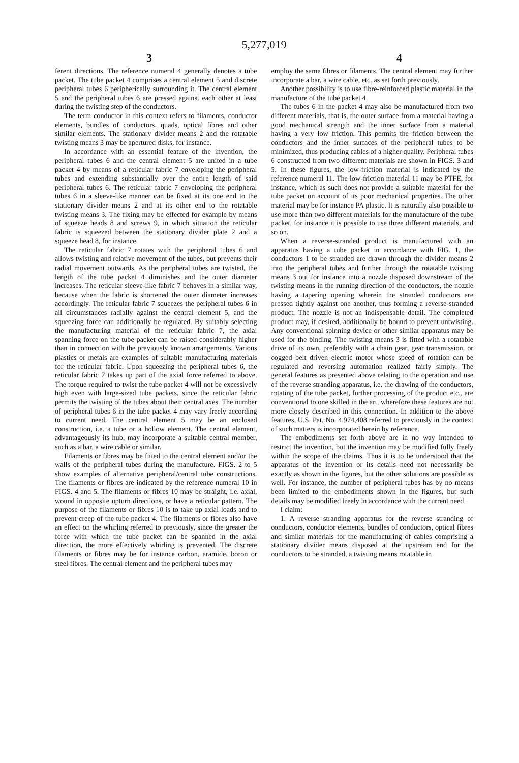5,277,019
3 4
ferent directions. The reference numeral 4 generally denotes a tube packet. The tube packet 4 comprises a central element 5 and discrete peripheral tubes 6 peripherically surrounding it. The central element 5 and the peripheral tubes 6 are pressed against each other at least during the twisting step of the conductors.
The term conductor in this context refers to filaments, conductor elements, bundles of conductors, quads, optical fibres and other similar elements. The stationary divider means 2 and the rotatable twisting means 3 may be apertured disks, for instance.
In accordance with an essential feature of the invention, the peripheral tubes 6 and the central element 5 are united in a tube packet 4 by means of a reticular fabric 7 enveloping the peripheral tubes and extending substantially over the entire length of said peripheral tubes 6. The reticular fabric 7 enveloping the peripheral tubes 6 in a sleeve-like manner can be fixed at its one end to the stationary divider means 2 and at its other end to the rotatable twisting means 3. The fixing may be effected for example by means of squeeze heads 8 and screws 9, in which situation the reticular fabric is squeezed between the stationary divider plate 2 and a squeeze head 8, for instance.
The reticular fabric 7 rotates with the peripheral tubes 6 and allows twisting and relative movement of the tubes, but prevents their radial movement outwards. As the peripheral tubes are twisted, the length of the tube packet 4 diminishes and the outer diameter increases. The reticular sleeve-like fabric 7 behaves in a similar way, because when the fabric is shortened the outer diameter increases accordingly. The reticular fabric 7 squeezes the peripheral tubes 6 in all circumstances radially against the central element 5, and the squeezing force can additionally be regulated. By suitably selecting the manufacturing material of the reticular fabric 7, the axial spanning force on the tube packet can be raised considerably higher than in connection with the previously known arrangements. Various plastics or metals are examples of suitable manufacturing materials for the reticular fabric. Upon squeezing the peripheral tubes 6, the reticular fabric 7 takes up part of the axial force referred to above. The torque required to twist the tube packet 4 will not be excessively high even with large-sized tube packets, since the reticular fabric permits the twisting of the tubes about their central axes. The number of peripheral tubes 6 in the tube packet 4 may vary freely according to current need. The central element 5 may be an enclosed construction, i.e. a tube or a hollow element. The central element, advantageously its hub, may incorporate a suitable central member, such as a bar, a wire cable or similar.
Filaments or fibres may be fitted to the central element and/or the walls of the peripheral tubes during the manufacture. FIGS. 2 to 5 show examples of alternative peripheral/central tube constructions. The filaments or fibres are indicated by the reference numeral 10 in FIGS. 4 and 5. The filaments or fibres 10 may be straight, i.e. axial, wound in opposite upturn directions, or have a reticular pattern. The purpose of the filaments or fibres 10 is to take up axial loads and to prevent creep of the tube packet 4. The filaments or fibres also have an effect on the whirling referred to previously, since the greater the force with which the tube packet can be spanned in the axial direction, the more effectively whirling is prevented. The discrete filaments or fibres may be for instance carbon, aramide, boron or steel fibres. The central element and the peripheral tubes may
employ the same fibres or filaments. The central element may further incorporate a bar, a wire cable, etc. as set forth previously.
Another possibility is to use fibre-reinforced plastic material in the manufacture of the tube packet 4.
The tubes 6 in the packet 4 may also be manufactured from two different materials, that is, the outer surface from a material having a good mechanical strength and the inner surface from a material having a very low friction. This permits the friction between the conductors and the inner surfaces of the peripheral tubes to be minimized, thus producing cables of a higher quality. Peripheral tubes 6 constructed from two different materials are shown in FIGS. 3 and 5. In these figures, the low-friction material is indicated by the reference numeral 11. The low-friction material 11 may be PTFE, for instance, which as such does not provide a suitable material for the tube packet on account of its poor mechanical properties. The other material may be for instance PA plastic. It is naturally also possible to use more than two different materials for the manufacture of the tube packet, for instance it is possible to use three different materials, and so on.
When a reverse-stranded product is manufactured with an apparatus having a tube packet in accordance with FIG. 1, the conductors 1 to be stranded are drawn through the divider means 2 into the peripheral tubes and further through the rotatable twisting means 3 out for instance into a nozzle disposed downstream of the twisting means in the running direction of the conductors, the nozzle having a tapering opening wherein the stranded conductors are pressed tightly against one another, thus forming a reverse-stranded product. The nozzle is not an indispensable detail. The completed product may, if desired, additionally be bound to prevent untwisting. Any conventional spinning device or other similar apparatus may be used for the binding. The twisting means 3 is fitted with a rotatable drive of its own, preferably with a chain gear, gear transmission, or cogged belt driven electric motor whose speed of rotation can be regulated and reversing automation realized fairly simply. The general features as presented above relating to the operation and use of the reverse stranding apparatus, i.e. the drawing of the conductors, rotating of the tube packet, further processing of the product etc., are conventional to one skilled in the art, wherefore these features are not more closely described in this connection. In addition to the above features, U.S. Pat. No. 4,974,408 referred to previously in the context of such matters is incorporated herein by reference.
The embodiments set forth above are in no way intended to restrict the invention, but the invention may be modified fully freely within the scope of the claims. Thus it is to be understood that the apparatus of the invention or its details need not necessarily be exactly as shown in the figures, but the other solutions are possible as well. For instance, the number of peripheral tubes has by no means been limited to the embodiments shown in the figures, but such details may be modified freely in accordance with the current need.
I claim:
1. A reverse stranding apparatus for the reverse stranding of conductors, conductor elements, bundles of conductors, optical fibres and similar materials for the manufacturing of cables comprising a stationary divider means disposed at the upstream end for the conductors to be stranded, a twisting means rotatable in